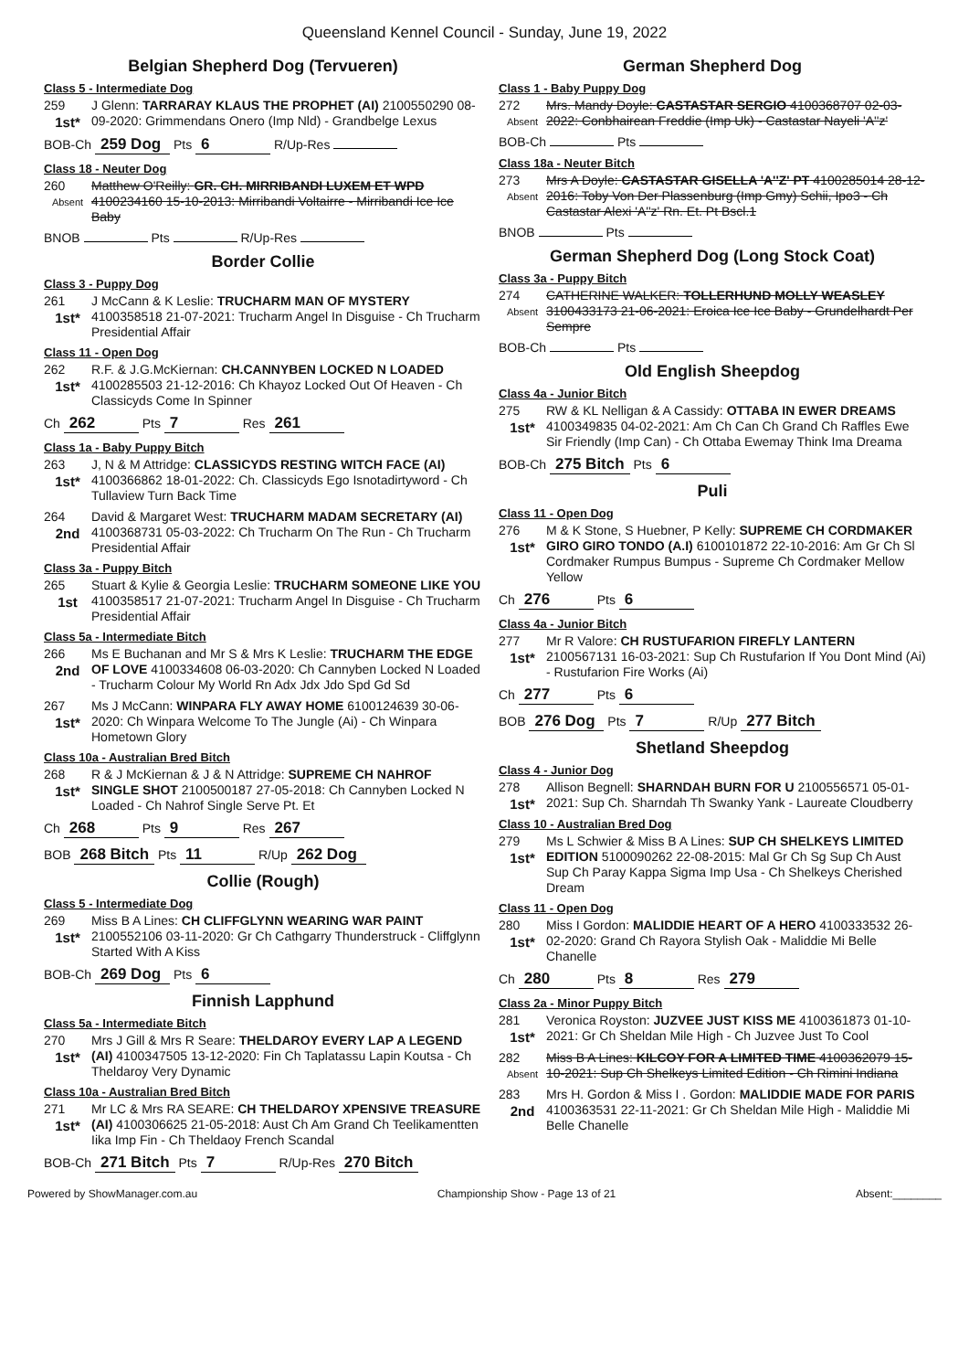Queensland Kennel Council - Sunday, June 19, 2022
Belgian Shepherd Dog (Tervueren)
Class 5 - Intermediate Dog
259
1st*
J Glenn: TARRARAY KLAUS THE PROPHET (AI) 2100550290 08-09-2020: Grimmendans Onero (Imp Nld) - Grandbelge Lexus
BOB-Ch 259 Dog Pts 6 R/Up-Res
Class 18 - Neuter Dog
260
Absent
Matthew O'Reilly: GR. CH. MIRRIBANDI LUXEM ET WPD 4100234160 15-10-2013: Mirribandi Voltairre - Mirribandi Ice Ice Baby
BNOB Pts R/Up-Res
Border Collie
Class 3 - Puppy Dog
261
1st*
J McCann & K Leslie: TRUCHARM MAN OF MYSTERY 4100358518 21-07-2021: Trucharm Angel In Disguise - Ch Trucharm Presidential Affair
Class 11 - Open Dog
262
1st*
R.F. & J.G.McKiernan: CH.CANNYBEN LOCKED N LOADED 4100285503 21-12-2016: Ch Khayoz Locked Out Of Heaven - Ch Classicyds Come In Spinner
Ch 262 Pts 7 Res 261
Class 1a - Baby Puppy Bitch
263
1st*
J, N & M Attridge: CLASSICYDS RESTING WITCH FACE (AI) 4100366862 18-01-2022: Ch. Classicyds Ego Isnotadirtyword - Ch Tullaview Turn Back Time
264
2nd
David & Margaret West: TRUCHARM MADAM SECRETARY (AI) 4100368731 05-03-2022: Ch Trucharm On The Run - Ch Trucharm Presidential Affair
Class 3a - Puppy Bitch
265
1st
Stuart & Kylie & Georgia Leslie: TRUCHARM SOMEONE LIKE YOU 4100358517 21-07-2021: Trucharm Angel In Disguise - Ch Trucharm Presidential Affair
Class 5a - Intermediate Bitch
266
2nd
Ms E Buchanan and Mr S & Mrs K Leslie: TRUCHARM THE EDGE OF LOVE 4100334608 06-03-2020: Ch Cannyben Locked N Loaded - Trucharm Colour My World Rn Adx Jdx Jdo Spd Gd Sd
267
1st*
Ms J McCann: WINPARA FLY AWAY HOME 6100124639 30-06-2020: Ch Winpara Welcome To The Jungle (Ai) - Ch Winpara Hometown Glory
Class 10a - Australian Bred Bitch
268
1st*
R & J McKiernan & J & N Attridge: SUPREME CH NAHROF SINGLE SHOT 2100500187 27-05-2018: Ch Cannyben Locked N Loaded - Ch Nahrof Single Serve Pt. Et
Ch 268 Pts 9 Res 267
BOB 268 Bitch Pts 11 R/Up 262 Dog
Collie (Rough)
Class 5 - Intermediate Dog
269
1st*
Miss B A Lines: CH CLIFFGLYNN WEARING WAR PAINT 2100552106 03-11-2020: Gr Ch Cathgarry Thunderstruck - Cliffglynn Started With A Kiss
BOB-Ch 269 Dog Pts 6
Finnish Lapphund
Class 5a - Intermediate Bitch
270
1st*
Mrs J Gill & Mrs R Seare: THELDAROY EVERY LAP A LEGEND (AI) 4100347505 13-12-2020: Fin Ch Taplatassu Lapin Koutsa - Ch Theldaroy Very Dynamic
Class 10a - Australian Bred Bitch
271
1st*
Mr LC & Mrs RA SEARE: CH THELDAROY XPENSIVE TREASURE (AI) 4100306625 21-05-2018: Aust Ch Am Grand Ch Teelikamentten Iika Imp Fin - Ch Theldaoy French Scandal
BOB-Ch 271 Bitch Pts 7 R/Up-Res 270 Bitch
German Shepherd Dog
Class 1 - Baby Puppy Dog
272
Absent
Mrs. Mandy Doyle: CASTASTAR SERGIO 4100368707 02-03-2022: Conbhairean Freddie (Imp Uk) - Castastar Nayeli 'A''z'
BOB-Ch Pts
Class 18a - Neuter Bitch
273
Absent
Mrs A Doyle: CASTASTAR GISELLA 'A''Z' PT 4100285014 28-12-2016: Toby Von Der Plassenburg (Imp Gmy) Schii, Ipo3 - Ch Castastar Alexi 'A''z' Rn. Et. Pt Bscl.1
BNOB Pts
German Shepherd Dog (Long Stock Coat)
Class 3a - Puppy Bitch
274
Absent
CATHERINE WALKER: TOLLERHUND MOLLY WEASLEY 3100433173 21-06-2021: Eroica Ice Ice Baby - Grundelhardt Per Sempre
BOB-Ch Pts
Old English Sheepdog
Class 4a - Junior Bitch
275
1st*
RW & KL Nelligan & A Cassidy: OTTABA IN EWER DREAMS 4100349835 04-02-2021: Am Ch Can Ch Grand Ch Raffles Ewe Sir Friendly (Imp Can) - Ch Ottaba Ewemay Think Ima Dreama
BOB-Ch 275 Bitch Pts 6
Puli
Class 11 - Open Dog
276
1st*
M & K Stone, S Huebner, P Kelly: SUPREME CH CORDMAKER GIRO GIRO TONDO (A.I) 6100101872 22-10-2016: Am Gr Ch Sl Cordmaker Rumpus Bumpus - Supreme Ch Cordmaker Mellow Yellow
Ch 276 Pts 6
Class 4a - Junior Bitch
277
1st*
Mr R Valore: CH RUSTUFARION FIREFLY LANTERN 2100567131 16-03-2021: Sup Ch Rustufarion If You Dont Mind (Ai) - Rustufarion Fire Works (Ai)
Ch 277 Pts 6
BOB 276 Dog Pts 7 R/Up 277 Bitch
Shetland Sheepdog
Class 4 - Junior Dog
278
1st*
Allison Begnell: SHARNDAH BURN FOR U 2100556571 05-01-2021: Sup Ch. Sharndah Th Swanky Yank - Laureate Cloudberry
Class 10 - Australian Bred Dog
279
1st*
Ms L Schwier & Miss B A Lines: SUP CH SHELKEYS LIMITED EDITION 5100090262 22-08-2015: Mal Gr Ch Sg Sup Ch Aust Sup Ch Paray Kappa Sigma Imp Usa - Ch Shelkeys Cherished Dream
Class 11 - Open Dog
280
1st*
Miss I Gordon: MALIDDIE HEART OF A HERO 4100333532 26-02-2020: Grand Ch Rayora Stylish Oak - Maliddie Mi Belle Chanelle
Ch 280 Pts 8 Res 279
Class 2a - Minor Puppy Bitch
281
1st*
Veronica Royston: JUZVEE JUST KISS ME 4100361873 01-10-2021: Gr Ch Sheldan Mile High - Ch Juzvee Just To Cool
282
Absent
Miss B A Lines: KILCOY FOR A LIMITED TIME 4100362079 15-10-2021: Sup Ch Shelkeys Limited Edition - Ch Rimini Indiana
283
2nd
Mrs H. Gordon & Miss I . Gordon: MALIDDIE MADE FOR PARIS 4100363531 22-11-2021: Gr Ch Sheldan Mile High - Maliddie Mi Belle Chanelle
Powered by ShowManager.com.au Championship Show - Page 13 of 21 Absent:________